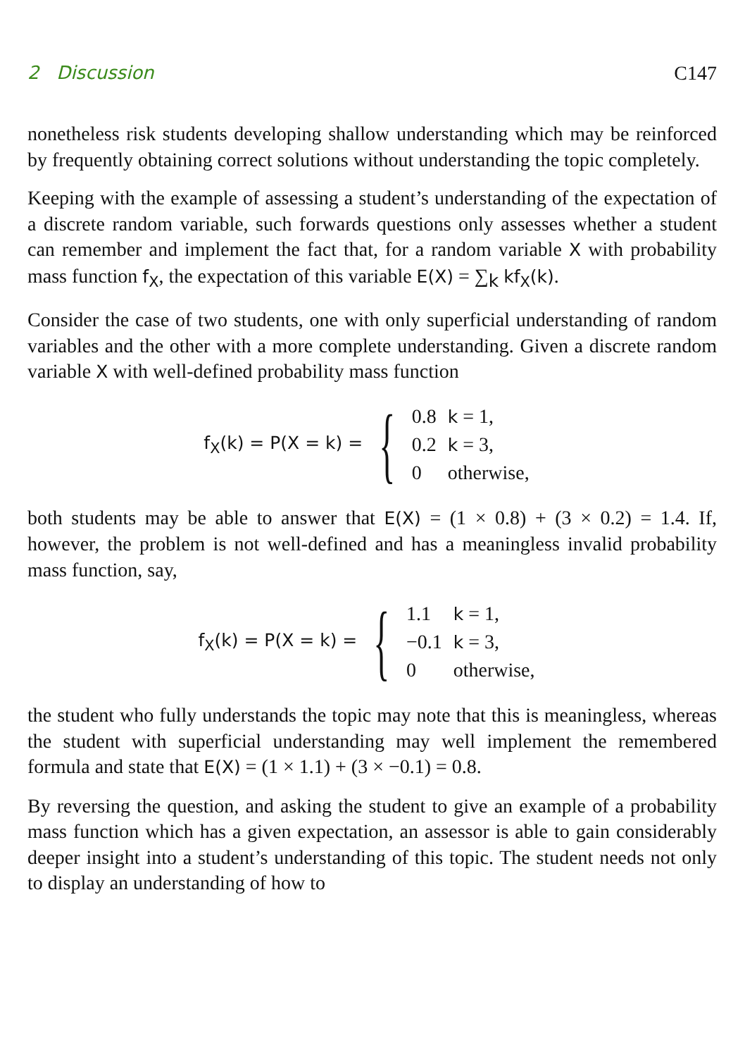2 Discussion C147
nonetheless risk students developing shallow understanding which may be reinforced by frequently obtaining correct solutions without understanding the topic completely.
Keeping with the example of assessing a student’s understanding of the expectation of a discrete random variable, such forwards questions only assesses whether a student can remember and implement the fact that, for a random variable X with probability mass function f<sub>X</sub>, the expectation of this variable E(X) = ∑<sub>k</sub> kf<sub>X</sub>(k).
Consider the case of two students, one with only superficial understanding of random variables and the other with a more complete understanding. Given a discrete random variable X with well-defined probability mass function
f<sub>X</sub>(k) = P(X = k) = {
| 0.8 | k = 1, |
| 0.2 | k = 3, |
| 0 | otherwise, |
both students may be able to answer that E(X) = (1 × 0.8) + (3 × 0.2) = 1.4. If, however, the problem is not well-defined and has a meaningless invalid probability mass function, say,
f<sub>X</sub>(k) = P(X = k) = {
| 1.1 | k = 1, |
| −0.1 | k = 3, |
| 0 | otherwise, |
the student who fully understands the topic may note that this is meaningless, whereas the student with superficial understanding may well implement the remembered formula and state that E(X) = (1 × 1.1) + (3 × −0.1) = 0.8.
By reversing the question, and asking the student to give an example of a probability mass function which has a given expectation, an assessor is able to gain considerably deeper insight into a student’s understanding of this topic. The student needs not only to display an understanding of how to